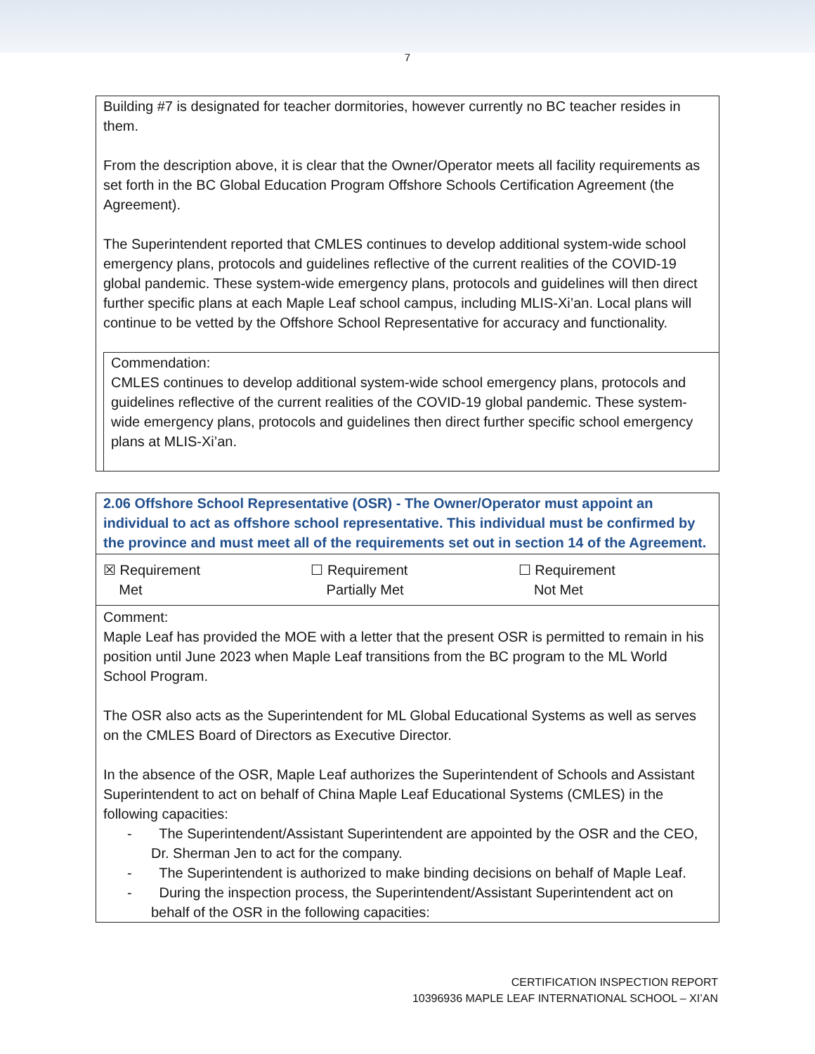7
Building #7 is designated for teacher dormitories, however currently no BC teacher resides in them.
From the description above, it is clear that the Owner/Operator meets all facility requirements as set forth in the BC Global Education Program Offshore Schools Certification Agreement (the Agreement).
The Superintendent reported that CMLES continues to develop additional system-wide school emergency plans, protocols and guidelines reflective of the current realities of the COVID-19 global pandemic. These system-wide emergency plans, protocols and guidelines will then direct further specific plans at each Maple Leaf school campus, including MLIS-Xi’an. Local plans will continue to be vetted by the Offshore School Representative for accuracy and functionality.
Commendation:
CMLES continues to develop additional system-wide school emergency plans, protocols and guidelines reflective of the current realities of the COVID-19 global pandemic. These system-wide emergency plans, protocols and guidelines then direct further specific school emergency plans at MLIS-Xi’an.
2.06 Offshore School Representative (OSR) - The Owner/Operator must appoint an individual to act as offshore school representative. This individual must be confirmed by the province and must meet all of the requirements set out in section 14 of the Agreement.
| ☒ Requirement Met | ☐ Requirement Partially Met | ☐ Requirement Not Met |
Comment:
Maple Leaf has provided the MOE with a letter that the present OSR is permitted to remain in his position until June 2023 when Maple Leaf transitions from the BC program to the ML World School Program.
The OSR also acts as the Superintendent for ML Global Educational Systems as well as serves on the CMLES Board of Directors as Executive Director.
In the absence of the OSR, Maple Leaf authorizes the Superintendent of Schools and Assistant Superintendent to act on behalf of China Maple Leaf Educational Systems (CMLES) in the following capacities:
- The Superintendent/Assistant Superintendent are appointed by the OSR and the CEO, Dr. Sherman Jen to act for the company.
- The Superintendent is authorized to make binding decisions on behalf of Maple Leaf.
- During the inspection process, the Superintendent/Assistant Superintendent act on behalf of the OSR in the following capacities:
CERTIFICATION INSPECTION REPORT
10396936 MAPLE LEAF INTERNATIONAL SCHOOL – XI’AN